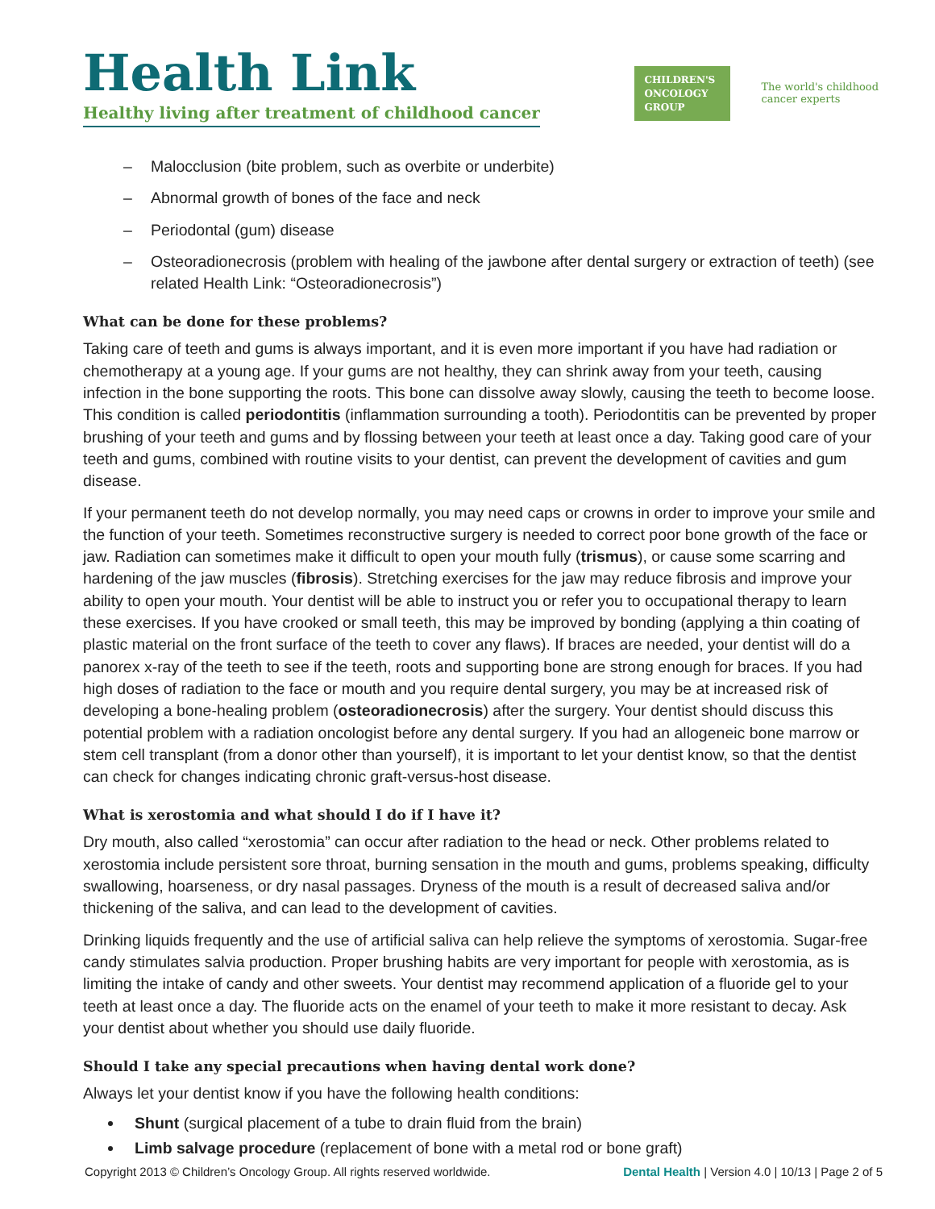Health Link
Healthy living after treatment of childhood cancer
CHILDREN'S
ONCOLOGY
GROUP
The world's childhood
cancer experts
– Malocclusion (bite problem, such as overbite or underbite)
– Abnormal growth of bones of the face and neck
– Periodontal (gum) disease
– Osteoradionecrosis (problem with healing of the jawbone after dental surgery or extraction of teeth) (see related Health Link: “Osteoradionecrosis”)
What can be done for these problems?
Taking care of teeth and gums is always important, and it is even more important if you have had radiation or chemotherapy at a young age. If your gums are not healthy, they can shrink away from your teeth, causing infection in the bone supporting the roots. This bone can dissolve away slowly, causing the teeth to become loose. This condition is called periodontitis (inflammation surrounding a tooth). Periodontitis can be prevented by proper brushing of your teeth and gums and by flossing between your teeth at least once a day. Taking good care of your teeth and gums, combined with routine visits to your dentist, can prevent the development of cavities and gum disease.
If your permanent teeth do not develop normally, you may need caps or crowns in order to improve your smile and the function of your teeth. Sometimes reconstructive surgery is needed to correct poor bone growth of the face or jaw. Radiation can sometimes make it difficult to open your mouth fully (trismus), or cause some scarring and hardening of the jaw muscles (fibrosis). Stretching exercises for the jaw may reduce fibrosis and improve your ability to open your mouth. Your dentist will be able to instruct you or refer you to occupational therapy to learn these exercises. If you have crooked or small teeth, this may be improved by bonding (applying a thin coating of plastic material on the front surface of the teeth to cover any flaws). If braces are needed, your dentist will do a panorex x-ray of the teeth to see if the teeth, roots and supporting bone are strong enough for braces. If you had high doses of radiation to the face or mouth and you require dental surgery, you may be at increased risk of developing a bone-healing problem (osteoradionecrosis) after the surgery. Your dentist should discuss this potential problem with a radiation oncologist before any dental surgery. If you had an allogeneic bone marrow or stem cell transplant (from a donor other than yourself), it is important to let your dentist know, so that the dentist can check for changes indicating chronic graft-versus-host disease.
What is xerostomia and what should I do if I have it?
Dry mouth, also called “xerostomia” can occur after radiation to the head or neck. Other problems related to xerostomia include persistent sore throat, burning sensation in the mouth and gums, problems speaking, difficulty swallowing, hoarseness, or dry nasal passages. Dryness of the mouth is a result of decreased saliva and/or thickening of the saliva, and can lead to the development of cavities.
Drinking liquids frequently and the use of artificial saliva can help relieve the symptoms of xerostomia. Sugar-free candy stimulates salvia production. Proper brushing habits are very important for people with xerostomia, as is limiting the intake of candy and other sweets. Your dentist may recommend application of a fluoride gel to your teeth at least once a day. The fluoride acts on the enamel of your teeth to make it more resistant to decay. Ask your dentist about whether you should use daily fluoride.
Should I take any special precautions when having dental work done?
Always let your dentist know if you have the following health conditions:
Shunt (surgical placement of a tube to drain fluid from the brain)
Limb salvage procedure (replacement of bone with a metal rod or bone graft)
Copyright 2013 © Children’s Oncology Group. All rights reserved worldwide. Dental Health | Version 4.0 | 10/13 | Page 2 of 5